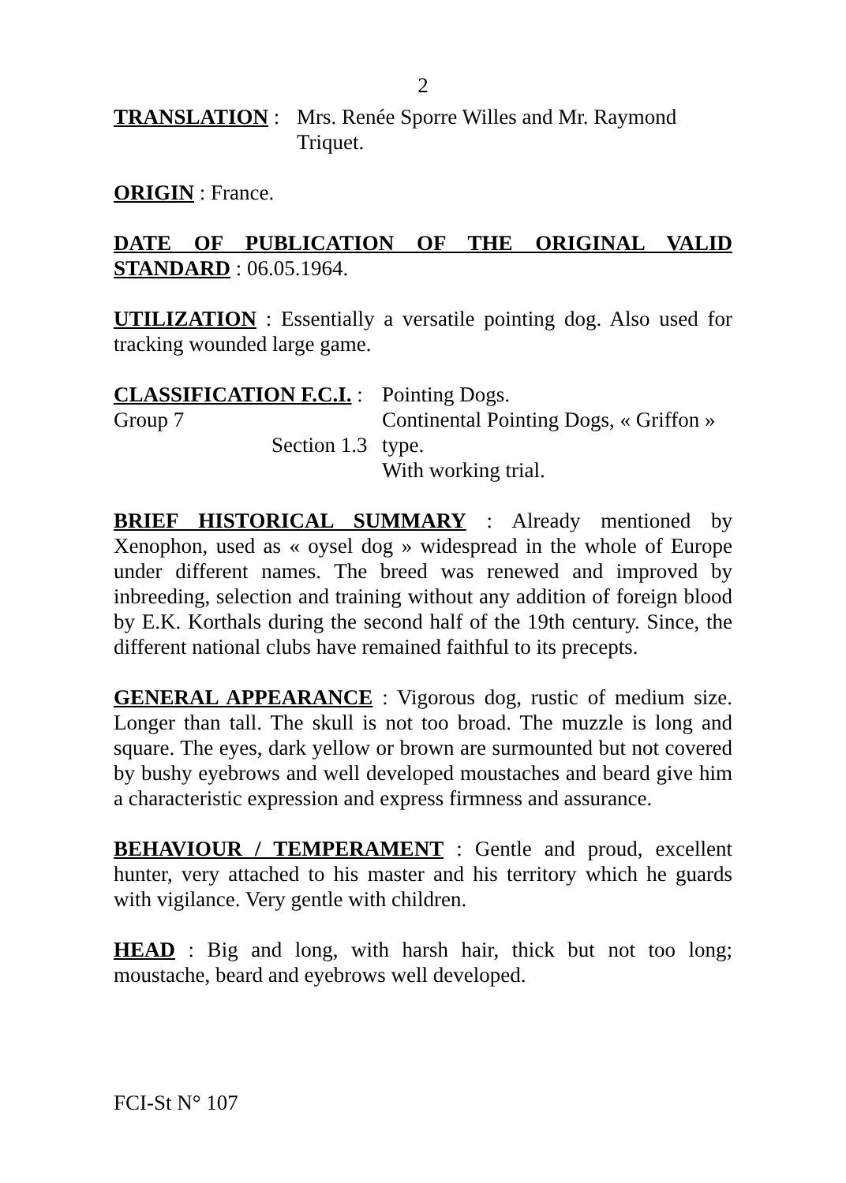2
TRANSLATION : Mrs. Renée Sporre Willes and Mr. Raymond Triquet.
ORIGIN : France.
DATE OF PUBLICATION OF THE ORIGINAL VALID STANDARD : 06.05.1964.
UTILIZATION : Essentially a versatile pointing dog. Also used for tracking wounded large game.
CLASSIFICATION F.C.I. : Group 7
Section 1.3
Pointing Dogs.
Continental Pointing Dogs, « Griffon » type.
With working trial.
BRIEF HISTORICAL SUMMARY : Already mentioned by Xenophon, used as « oysel dog » widespread in the whole of Europe under different names. The breed was renewed and improved by inbreeding, selection and training without any addition of foreign blood by E.K. Korthals during the second half of the 19th century. Since, the different national clubs have remained faithful to its precepts.
GENERAL APPEARANCE : Vigorous dog, rustic of medium size. Longer than tall. The skull is not too broad. The muzzle is long and square. The eyes, dark yellow or brown are surmounted but not covered by bushy eyebrows and well developed moustaches and beard give him a characteristic expression and express firmness and assurance.
BEHAVIOUR / TEMPERAMENT : Gentle and proud, excellent hunter, very attached to his master and his territory which he guards with vigilance. Very gentle with children.
HEAD : Big and long, with harsh hair, thick but not too long; moustache, beard and eyebrows well developed.
FCI-St N° 107